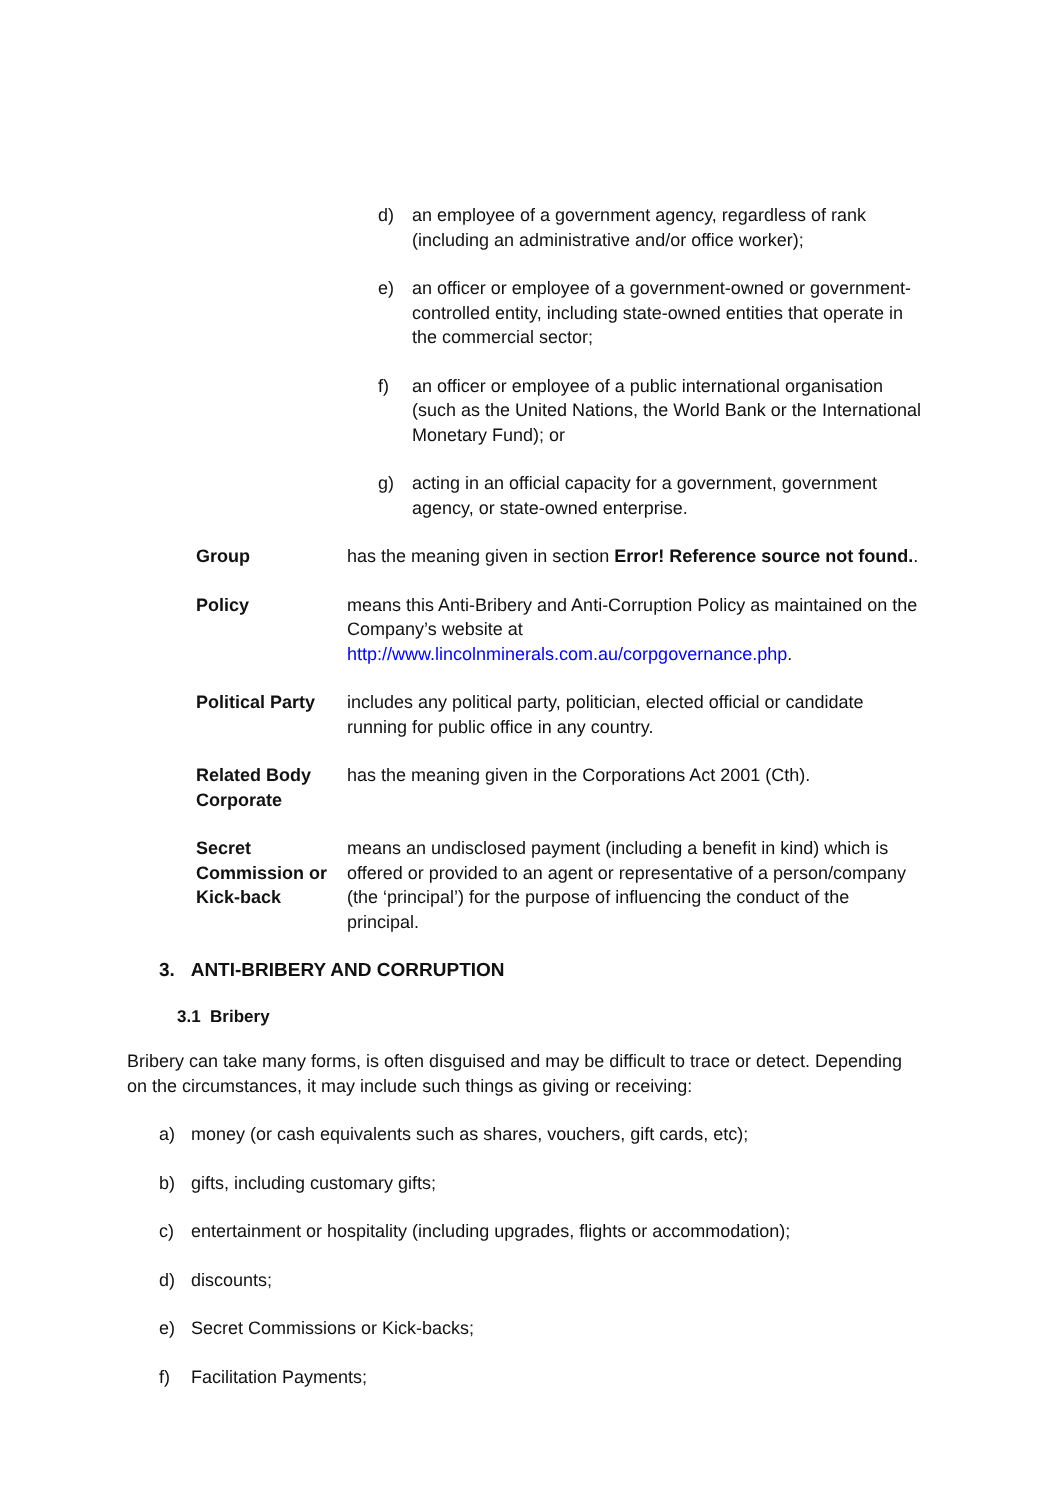d) an employee of a government agency, regardless of rank (including an administrative and/or office worker);
e) an officer or employee of a government-owned or government-controlled entity, including state-owned entities that operate in the commercial sector;
f) an officer or employee of a public international organisation (such as the United Nations, the World Bank or the International Monetary Fund); or
g) acting in an official capacity for a government, government agency, or state-owned enterprise.
Group has the meaning given in section Error! Reference source not found..
Policy means this Anti-Bribery and Anti-Corruption Policy as maintained on the Company’s website at http://www.lincolnminerals.com.au/corpgovernance.php.
Political Party includes any political party, politician, elected official or candidate running for public office in any country.
Related Body Corporate has the meaning given in the Corporations Act 2001 (Cth).
Secret Commission or Kick-back means an undisclosed payment (including a benefit in kind) which is offered or provided to an agent or representative of a person/company (the ‘principal’) for the purpose of influencing the conduct of the principal.
3. ANTI-BRIBERY AND CORRUPTION
3.1 Bribery
Bribery can take many forms, is often disguised and may be difficult to trace or detect. Depending on the circumstances, it may include such things as giving or receiving:
a) money (or cash equivalents such as shares, vouchers, gift cards, etc);
b) gifts, including customary gifts;
c) entertainment or hospitality (including upgrades, flights or accommodation);
d) discounts;
e) Secret Commissions or Kick-backs;
f) Facilitation Payments;